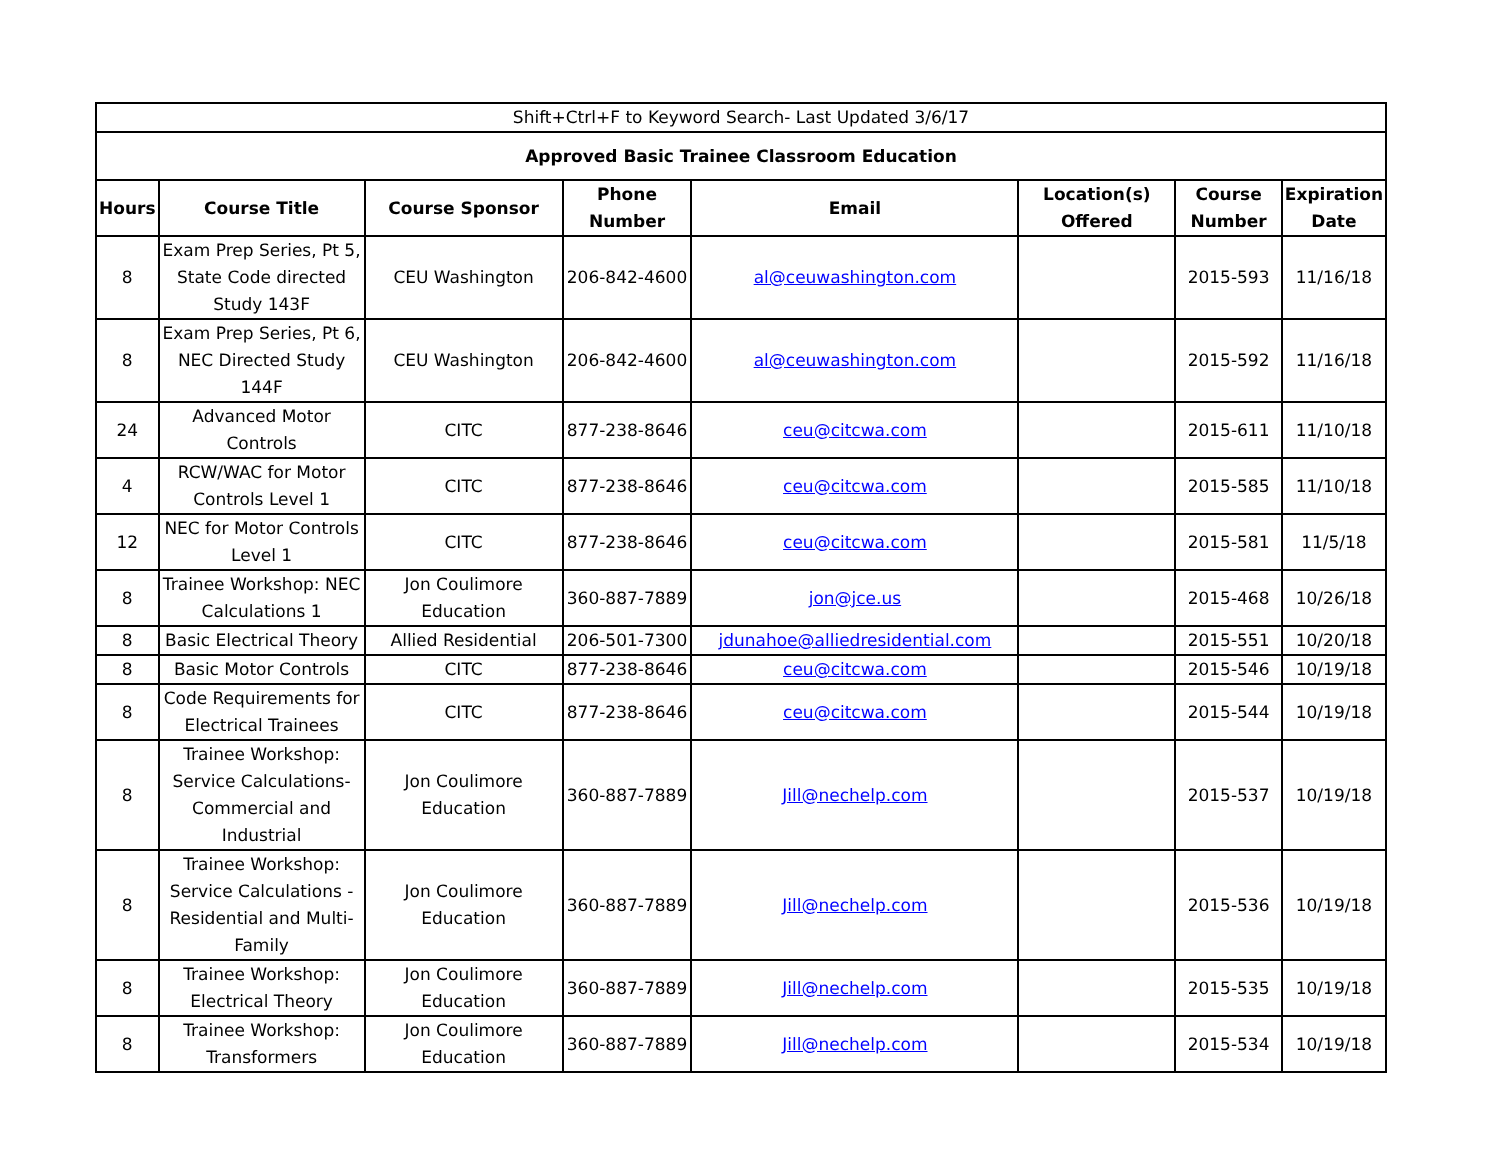| Shift+Ctrl+F to Keyword Search- Last Updated 3/6/17 | | | | | | | |
| Approved Basic Trainee Classroom Education | | | | | | | |
| Hours | Course Title | Course Sponsor | Phone Number | Email | Location(s) Offered | Course Number | Expiration Date |
| 8 | Exam Prep Series, Pt 5, State Code directed Study 143F | CEU Washington | 206-842-4600 | al@ceuwashington.com | | 2015-593 | 11/16/18 |
| 8 | Exam Prep Series, Pt 6, NEC Directed Study 144F | CEU Washington | 206-842-4600 | al@ceuwashington.com | | 2015-592 | 11/16/18 |
| 24 | Advanced Motor Controls | CITC | 877-238-8646 | ceu@citcwa.com | | 2015-611 | 11/10/18 |
| 4 | RCW/WAC for Motor Controls Level 1 | CITC | 877-238-8646 | ceu@citcwa.com | | 2015-585 | 11/10/18 |
| 12 | NEC for Motor Controls Level 1 | CITC | 877-238-8646 | ceu@citcwa.com | | 2015-581 | 11/5/18 |
| 8 | Trainee Workshop: NEC Calculations 1 | Jon Coulimore Education | 360-887-7889 | jon@jce.us | | 2015-468 | 10/26/18 |
| 8 | Basic Electrical Theory | Allied Residential | 206-501-7300 | jdunahoe@alliedresidential.com | | 2015-551 | 10/20/18 |
| 8 | Basic Motor Controls | CITC | 877-238-8646 | ceu@citcwa.com | | 2015-546 | 10/19/18 |
| 8 | Code Requirements for Electrical Trainees | CITC | 877-238-8646 | ceu@citcwa.com | | 2015-544 | 10/19/18 |
| 8 | Trainee Workshop: Service Calculations- Commercial and Industrial | Jon Coulimore Education | 360-887-7889 | Jill@nechelp.com | | 2015-537 | 10/19/18 |
| 8 | Trainee Workshop: Service Calculations - Residential and Multi-Family | Jon Coulimore Education | 360-887-7889 | Jill@nechelp.com | | 2015-536 | 10/19/18 |
| 8 | Trainee Workshop: Electrical Theory | Jon Coulimore Education | 360-887-7889 | Jill@nechelp.com | | 2015-535 | 10/19/18 |
| 8 | Trainee Workshop: Transformers | Jon Coulimore Education | 360-887-7889 | Jill@nechelp.com | | 2015-534 | 10/19/18 |